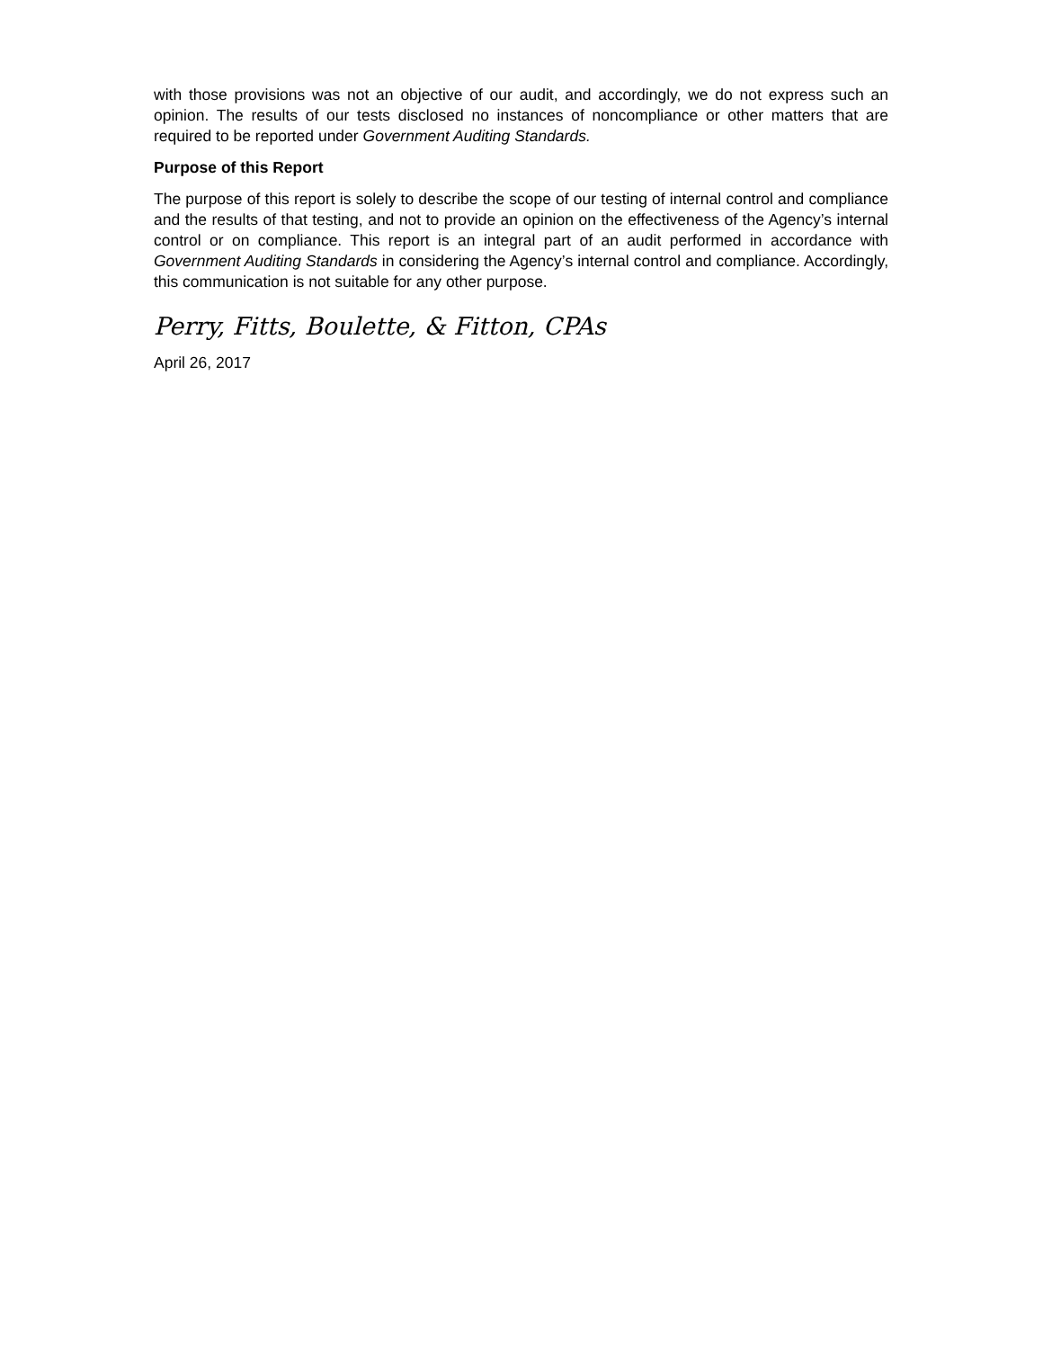with those provisions was not an objective of our audit, and accordingly, we do not express such an opinion. The results of our tests disclosed no instances of noncompliance or other matters that are required to be reported under Government Auditing Standards.
Purpose of this Report
The purpose of this report is solely to describe the scope of our testing of internal control and compliance and the results of that testing, and not to provide an opinion on the effectiveness of the Agency’s internal control or on compliance. This report is an integral part of an audit performed in accordance with Government Auditing Standards in considering the Agency’s internal control and compliance. Accordingly, this communication is not suitable for any other purpose.
Perry, Fitts, Boulette, & Fitton, CPAs
April 26, 2017